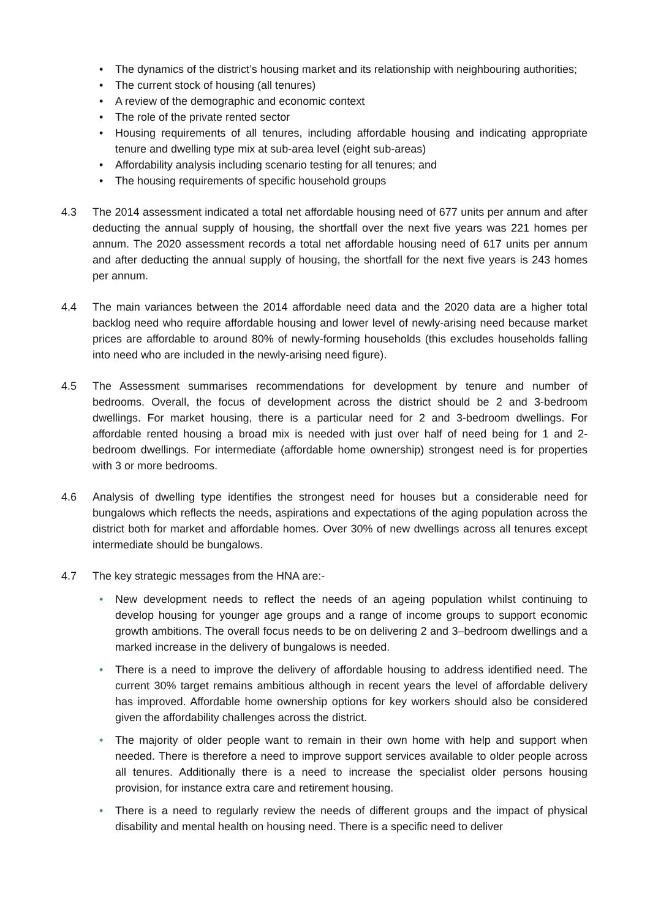• The dynamics of the district’s housing market and its relationship with neighbouring authorities;
• The current stock of housing (all tenures)
• A review of the demographic and economic context
• The role of the private rented sector
• Housing requirements of all tenures, including affordable housing and indicating appropriate tenure and dwelling type mix at sub-area level (eight sub-areas)
• Affordability analysis including scenario testing for all tenures; and
• The housing requirements of specific household groups
4.3 The 2014 assessment indicated a total net affordable housing need of 677 units per annum and after deducting the annual supply of housing, the shortfall over the next five years was 221 homes per annum. The 2020 assessment records a total net affordable housing need of 617 units per annum and after deducting the annual supply of housing, the shortfall for the next five years is 243 homes per annum.
4.4 The main variances between the 2014 affordable need data and the 2020 data are a higher total backlog need who require affordable housing and lower level of newly-arising need because market prices are affordable to around 80% of newly-forming households (this excludes households falling into need who are included in the newly-arising need figure).
4.5 The Assessment summarises recommendations for development by tenure and number of bedrooms. Overall, the focus of development across the district should be 2 and 3-bedroom dwellings. For market housing, there is a particular need for 2 and 3-bedroom dwellings. For affordable rented housing a broad mix is needed with just over half of need being for 1 and 2-bedroom dwellings. For intermediate (affordable home ownership) strongest need is for properties with 3 or more bedrooms.
4.6 Analysis of dwelling type identifies the strongest need for houses but a considerable need for bungalows which reflects the needs, aspirations and expectations of the aging population across the district both for market and affordable homes. Over 30% of new dwellings across all tenures except intermediate should be bungalows.
4.7 The key strategic messages from the HNA are:-
• New development needs to reflect the needs of an ageing population whilst continuing to develop housing for younger age groups and a range of income groups to support economic growth ambitions. The overall focus needs to be on delivering 2 and 3–bedroom dwellings and a marked increase in the delivery of bungalows is needed.
• There is a need to improve the delivery of affordable housing to address identified need. The current 30% target remains ambitious although in recent years the level of affordable delivery has improved. Affordable home ownership options for key workers should also be considered given the affordability challenges across the district.
• The majority of older people want to remain in their own home with help and support when needed. There is therefore a need to improve support services available to older people across all tenures. Additionally there is a need to increase the specialist older persons housing provision, for instance extra care and retirement housing.
• There is a need to regularly review the needs of different groups and the impact of physical disability and mental health on housing need. There is a specific need to deliver